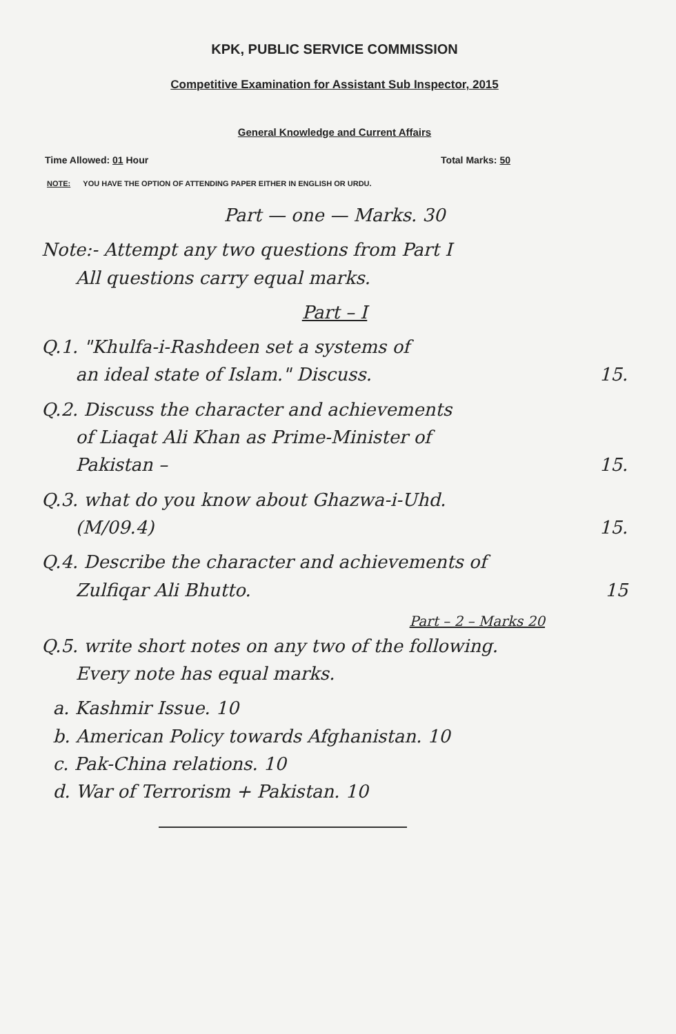KPK, PUBLIC SERVICE COMMISSION
Competitive Examination for Assistant Sub Inspector, 2015
General Knowledge and Current Affairs
Time Allowed: 01 Hour Total Marks: 50
NOTE: YOU HAVE THE OPTION OF ATTENDING PAPER EITHER IN ENGLISH OR URDU.
Part — one — Marks. 30
Note:- Attempt any two questions from Part I
All questions carry equal marks.
Part – I
Q.1. "Khulfa-i-Rashdeen set a systems of
an ideal state of Islam." Discuss. 15.
Q.2. Discuss the character and achievements
of Liaqat Ali Khan as Prime-Minister of
Pakistan – 15.
Q.3. what do you know about Ghazwa-i-Uhd.
(M/09.4) 15.
Q.4. Describe the character and achievements of
Zulfiqar Ali Bhutto. 15
Part – 2 – Marks 20
Q.5. write short notes on any two of the following.
Every note has equal marks.
a. Kashmir Issue. 10
b. American Policy towards Afghanistan. 10
c. Pak-China relations. 10
d. War of Terrorism + Pakistan. 10